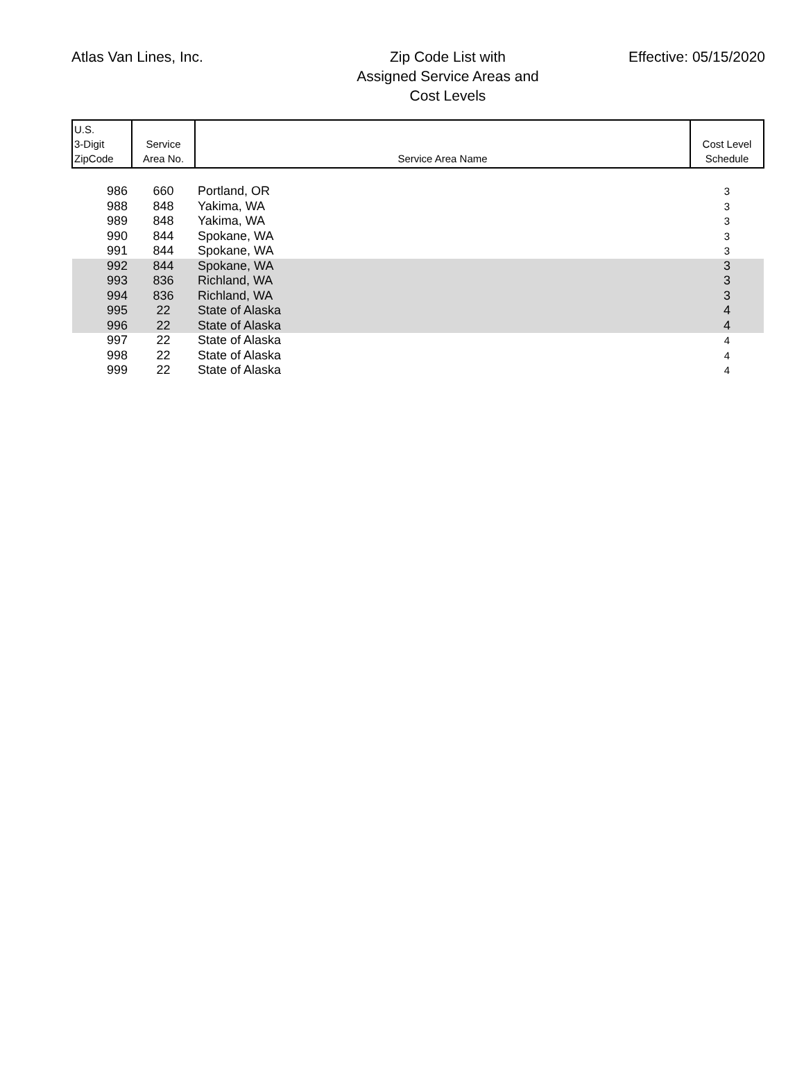Atlas Van Lines, Inc.
Zip Code List with
Assigned Service Areas and
Cost Levels
Effective: 05/15/2020
| U.S. 3-Digit ZipCode | Service Area No. | Service Area Name | Cost Level Schedule |
| --- | --- | --- | --- |
| 986 | 660 | Portland, OR | 3 |
| 988 | 848 | Yakima, WA | 3 |
| 989 | 848 | Yakima, WA | 3 |
| 990 | 844 | Spokane, WA | 3 |
| 991 | 844 | Spokane, WA | 3 |
| 992 | 844 | Spokane, WA | 3 |
| 993 | 836 | Richland, WA | 3 |
| 994 | 836 | Richland, WA | 3 |
| 995 | 22 | State of Alaska | 4 |
| 996 | 22 | State of Alaska | 4 |
| 997 | 22 | State of Alaska | 4 |
| 998 | 22 | State of Alaska | 4 |
| 999 | 22 | State of Alaska | 4 |